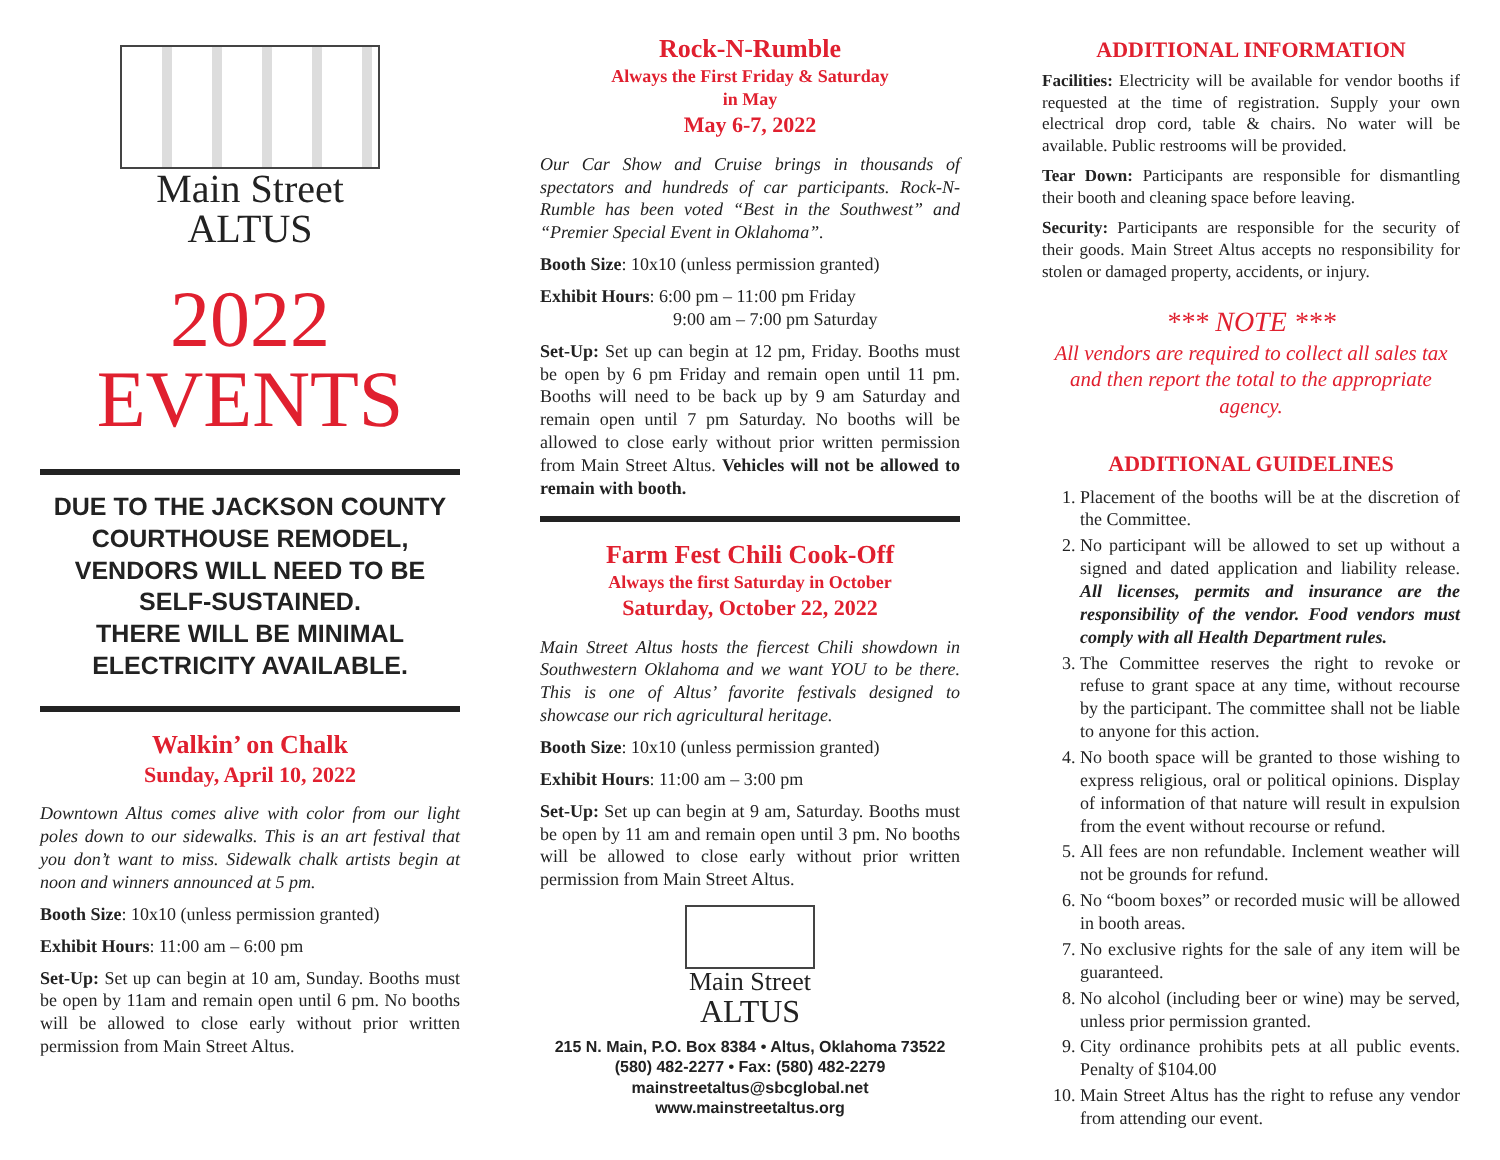Main Street
ALTUS
2022
EVENTS
DUE TO THE JACKSON COUNTY COURTHOUSE REMODEL, VENDORS WILL NEED TO BE SELF-SUSTAINED.
THERE WILL BE MINIMAL ELECTRICITY AVAILABLE.
Walkin’ on Chalk
Sunday, April 10, 2022
Downtown Altus comes alive with color from our light poles down to our sidewalks. This is an art festival that you don’t want to miss. Sidewalk chalk artists begin at noon and winners announced at 5 pm.
Booth Size: 10x10 (unless permission granted)
Exhibit Hours: 11:00 am – 6:00 pm
Set-Up: Set up can begin at 10 am, Sunday. Booths must be open by 11am and remain open until 6 pm. No booths will be allowed to close early without prior written permission from Main Street Altus.
Rock-N-Rumble
Always the First Friday & Saturday
in May
May 6-7, 2022
Our Car Show and Cruise brings in thousands of spectators and hundreds of car participants. Rock-N-Rumble has been voted “Best in the Southwest” and “Premier Special Event in Oklahoma”.
Booth Size: 10x10 (unless permission granted)
Exhibit Hours: 6:00 pm – 11:00 pm Friday
9:00 am – 7:00 pm Saturday
Set-Up: Set up can begin at 12 pm, Friday. Booths must be open by 6 pm Friday and remain open until 11 pm. Booths will need to be back up by 9 am Saturday and remain open until 7 pm Saturday. No booths will be allowed to close early without prior written permission from Main Street Altus. Vehicles will not be allowed to remain with booth.
Farm Fest Chili Cook-Off
Always the first Saturday in October
Saturday, October 22, 2022
Main Street Altus hosts the fiercest Chili showdown in Southwestern Oklahoma and we want YOU to be there. This is one of Altus’ favorite festivals designed to showcase our rich agricultural heritage.
Booth Size: 10x10 (unless permission granted)
Exhibit Hours: 11:00 am – 3:00 pm
Set-Up: Set up can begin at 9 am, Saturday. Booths must be open by 11 am and remain open until 3 pm. No booths will be allowed to close early without prior written permission from Main Street Altus.
Main Street
ALTUS
215 N. Main, P.O. Box 8384 • Altus, Oklahoma 73522
(580) 482-2277 • Fax: (580) 482-2279
mainstreetaltus@sbcglobal.net
www.mainstreetaltus.org
ADDITIONAL INFORMATION
Facilities: Electricity will be available for vendor booths if requested at the time of registration. Supply your own electrical drop cord, table & chairs. No water will be available. Public restrooms will be provided.
Tear Down: Participants are responsible for dismantling their booth and cleaning space before leaving.
Security: Participants are responsible for the security of their goods. Main Street Altus accepts no responsibility for stolen or damaged property, accidents, or injury.
*** NOTE ***
All vendors are required to collect all sales tax and then report the total to the appropriate agency.
ADDITIONAL GUIDELINES
1. Placement of the booths will be at the discretion of the Committee.
2. No participant will be allowed to set up without a signed and dated application and liability release. All licenses, permits and insurance are the responsibility of the vendor. Food vendors must comply with all Health Department rules.
3. The Committee reserves the right to revoke or refuse to grant space at any time, without recourse by the participant. The committee shall not be liable to anyone for this action.
4. No booth space will be granted to those wishing to express religious, oral or political opinions. Display of information of that nature will result in expulsion from the event without recourse or refund.
5. All fees are non refundable. Inclement weather will not be grounds for refund.
6. No “boom boxes” or recorded music will be allowed in booth areas.
7. No exclusive rights for the sale of any item will be guaranteed.
8. No alcohol (including beer or wine) may be served, unless prior permission granted.
9. City ordinance prohibits pets at all public events. Penalty of $104.00
10. Main Street Altus has the right to refuse any vendor from attending our event.